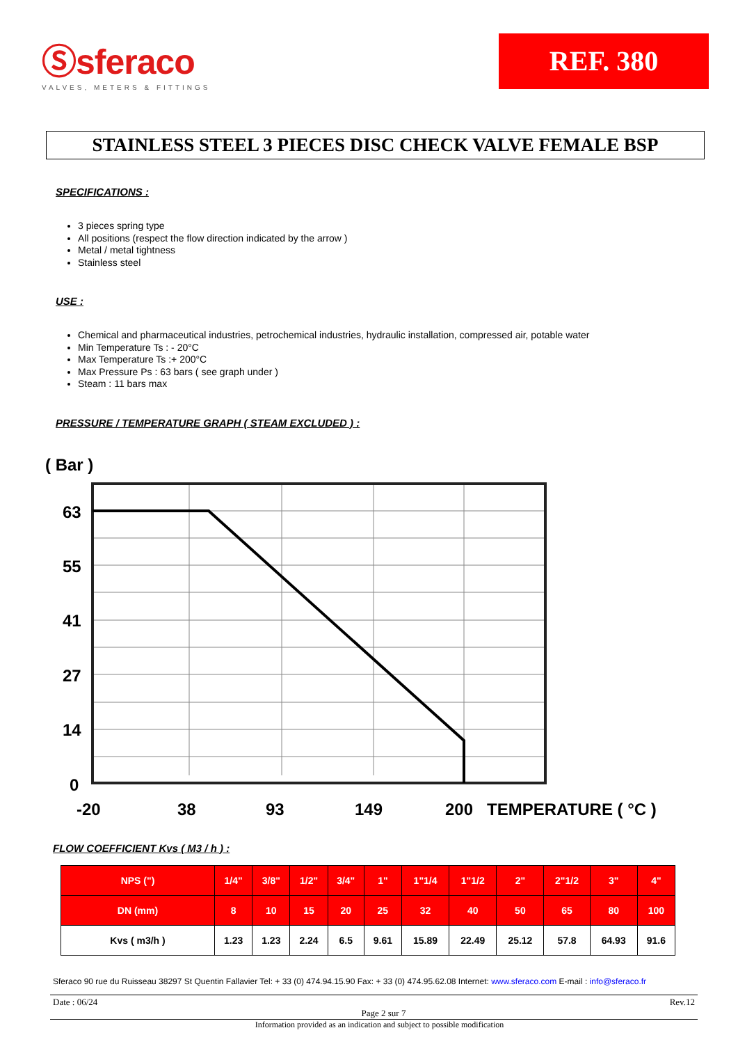Ⓢsferaco
VALVES, METERS & FITTINGS
REF. 380
STAINLESS STEEL 3 PIECES DISC CHECK VALVE FEMALE BSP
SPECIFICATIONS :
3 pieces spring type
All positions (respect the flow direction indicated by the arrow )
Metal / metal tightness
Stainless steel
USE :
Chemical and pharmaceutical industries, petrochemical industries, hydraulic installation, compressed air, potable water
Min Temperature Ts : - 20°C
Max Temperature Ts :+ 200°C
Max Pressure Ps : 63 bars ( see graph under )
Steam : 11 bars max
PRESSURE / TEMPERATURE GRAPH ( STEAM EXCLUDED ) :
( Bar )
63
55
41
27
14
0
-20
38
93
149
200
TEMPERATURE ( °C )
FLOW COEFFICIENT Kvs ( M3 / h ) :
| NPS (") | 1/4" | 3/8" | 1/2" | 3/4" | 1" | 1"1/4 | 1"1/2 | 2" | 2"1/2 | 3" | 4" |
| DN (mm) | 8 | 10 | 15 | 20 | 25 | 32 | 40 | 50 | 65 | 80 | 100 |
| Kvs ( m3/h ) | 1.23 | 1.23 | 2.24 | 6.5 | 9.61 | 15.89 | 22.49 | 25.12 | 57.8 | 64.93 | 91.6 |
Sferaco 90 rue du Ruisseau 38297 St Quentin Fallavier Tel: + 33 (0) 474.94.15.90 Fax: + 33 (0) 474.95.62.08 Internet: www.sferaco.com E-mail : info@sferaco.fr
Date : 06/24 Page 2 sur 7 Rev.12
Information provided as an indication and subject to possible modification